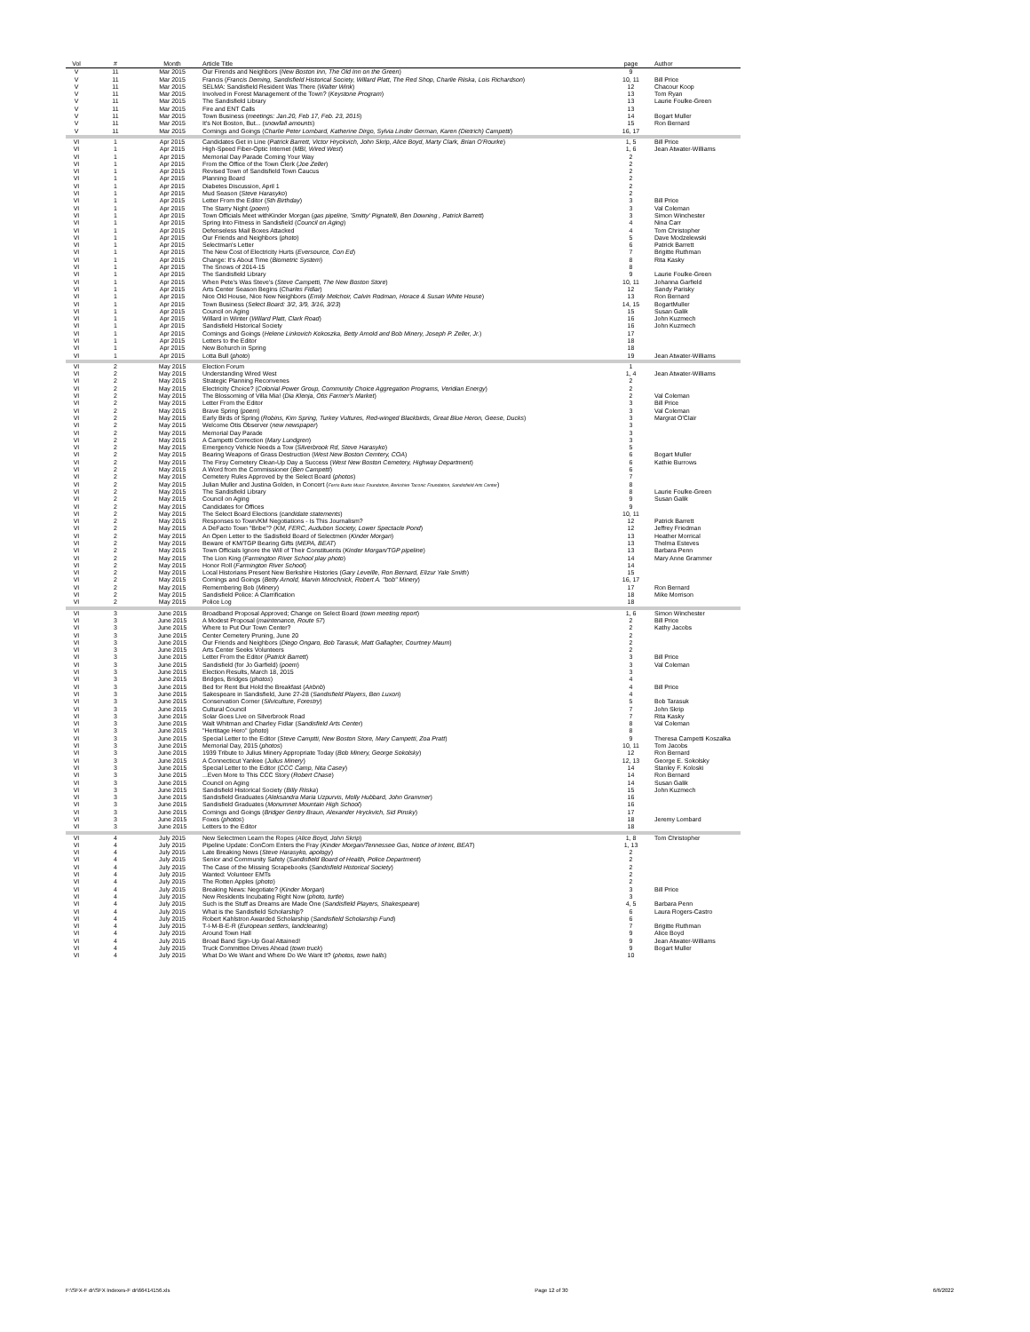| Vol | # | Month | Article Title | page | Author |
| --- | --- | --- | --- | --- | --- |
| V | 11 | Mar 2015 | Our Firends and Neighbors ( New Boston Inn, The Old Inn on the Green ) | 9 | |
| V | 11 | Mar 2015 | Francis ( Francis Deming, Sandisfield Historical Society, Willard Platt, The Red Shop, Charlie Riiska, Lois Richardson ) | 10, 11 | Bill Price |
| V | 11 | Mar 2015 | SELMA: Sandisfield Resident Was There ( Walter Wink ) | 12 | Chacour Koop |
| V | 11 | Mar 2015 | Involved in Forest Management of the Town? ( Keystone Program ) | 13 | Tom Ryan |
| V | 11 | Mar 2015 | The Sandisfield Library | 13 | Laurie Foulke-Green |
| V | 11 | Mar 2015 | Fire and ENT Calls | 13 | |
| V | 11 | Mar 2015 | Town Business ( meetings: Jan.20, Feb 17, Feb. 23, 2015 ) | 14 | Bogart Muller |
| V | 11 | Mar 2015 | It's Not Boston, But... ( snowfall amounts ) | 15 | Ron Bernard |
| V | 11 | Mar 2015 | Comings and Goings ( Charlie Peter Lombard, Katherine Dirgo, Sylvia Linder German, Karen (Dietrich) Campetti ) | 16, 17 | |
| VI | 1 | Apr 2015 | Candidates Get in Line ( Patrick Barrett, Victor Hryckvich, John Skrip, Alice Boyd, Marty Clark, Brian O'Rourke ) | 1, 5 | Bill Price |
| VI | 1 | Apr 2015 | High-Speed Fiber-Optic Internet ( MBI, Wired West ) | 1, 6 | Jean Atwater-Williams |
| VI | 1 | Apr 2015 | Memorial Day Parade Coming Your Way | 2 | |
| VI | 1 | Apr 2015 | From the Office of the Town Clerk ( Joe Zeller ) | 2 | |
| VI | 1 | Apr 2015 | Revised Town of Sandisfield Town Caucus | 2 | |
| VI | 1 | Apr 2015 | Planning Board | 2 | |
| VI | 1 | Apr 2015 | Diabetes Discussion, April 1 | 2 | |
| VI | 1 | Apr 2015 | Mud Season ( Steve Harasyko ) | 2 | |
| VI | 1 | Apr 2015 | Letter From the Editor ( 5th Birthday ) | 3 | Bill Price |
| VI | 1 | Apr 2015 | The Starry Night ( poem ) | 3 | Val Coleman |
| VI | 1 | Apr 2015 | Town Officials Meet withKinder Morgan ( gas pipeline, 'Smitty' Pignatelli, Ben Downing , Patrick Barrett ) | 3 | Simon Winchester |
| VI | 1 | Apr 2015 | Spring Into Fitness in Sandisfield ( Council on Aging ) | 4 | Nina Carr |
| VI | 1 | Apr 2015 | Defenseless Mail Boxes Attacked | 4 | Tom Christopher |
| VI | 1 | Apr 2015 | Our Friends and Neighbors ( photo ) | 5 | Dave Modzelewski |
| VI | 1 | Apr 2015 | Selectman's Letter | 6 | Patrick Barrett |
| VI | 1 | Apr 2015 | The New Cost of Electricity Hurts ( Eversource, Con Ed ) | 7 | Brigitte Ruthman |
| VI | 1 | Apr 2015 | Change: It's About Time ( Biometric System ) | 8 | Rita Kasky |
| VI | 1 | Apr 2015 | The Snows of 2014-15 | 8 | |
| VI | 1 | Apr 2015 | The Sandisfield Library | 9 | Laurie Foulke-Green |
| VI | 1 | Apr 2015 | When Pete's Was Steve's ( Steve Campetti, The New Boston Store ) | 10, 11 | Johanna Garfield |
| VI | 1 | Apr 2015 | Arts Center Season Begins ( Charles Fidlar ) | 12 | Sandy Parisky |
| VI | 1 | Apr 2015 | Nice Old House, Nice New Neighbors ( Emily Melchoir, Calvin Rodman, Horace & Susan White House ) | 13 | Ron Bernard |
| VI | 1 | Apr 2015 | Town Business ( Select Board: 3/2, 3/9, 3/16, 3/23 ) | 14, 15 | BogartMuller |
| VI | 1 | Apr 2015 | Council on Aging | 15 | Susan Galik |
| VI | 1 | Apr 2015 | Willard in Winter ( Willard Platt, Clark Road ) | 16 | John Kuzmech |
| VI | 1 | Apr 2015 | Sandisfield Historical Society | 16 | John Kuzmech |
| VI | 1 | Apr 2015 | Comings and Goings ( Helene Linkovich Kokoszka, Betty Arnold and Bob Minery, Joseph P. Zeller, Jr. ) | 17 | |
| VI | 1 | Apr 2015 | Letters to the Editor | 18 | |
| VI | 1 | Apr 2015 | New Bohurch in Spring | 18 | |
| VI | 1 | Apr 2015 | Lotta Bull ( photo ) | 19 | Jean Atwater-Williams |
| VI | 2 | May 2015 | Election Forum | 1 | |
| VI | 2 | May 2015 | Understanding Wired West | 1, 4 | Jean Atwater-Williams |
| VI | 2 | May 2015 | Strategic Planning Reconvenes | 2 | |
| VI | 2 | May 2015 | Electricity Choice? ( Colonial Power Group, Community Choice Aggregation Programs, Veridian Energy ) | 2 | |
| VI | 2 | May 2015 | The Blossoming of Villa Mia! ( Dia Klenja, Otis Farmer's Market ) | 2 | Val Coleman |
| VI | 2 | May 2015 | Letter From the Editor | 3 | Bill Price |
| VI | 2 | May 2015 | Brave Spring ( poem ) | 3 | Val Coleman |
| VI | 2 | May 2015 | Early Birds of Spring ( Robins, Kim Spring, Turkey Vultures, Red-winged Blackbirds, Great Blue Heron, Geese, Ducks ) | 3 | Margrat O'Clair |
| VI | 2 | May 2015 | Welcome Otis Observer ( new newspaper ) | 3 | |
| VI | 2 | May 2015 | Memorial Day Parade | 3 | |
| VI | 2 | May 2015 | A Campetti Correction ( Mary Lundgren ) | 3 | |
| VI | 2 | May 2015 | Emergency Vehicle Needs a Tow ( Silverbrook Rd, Steve Harasyko ) | 5 | |
| VI | 2 | May 2015 | Bearing Weapons of Grass Destruction ( West New Boston Cemtery, COA ) | 6 | Bogart Muller |
| VI | 2 | May 2015 | The Firsy Cemetery Clean-Up Day a Success ( West New Boston Cemetery, Highway Department ) | 6 | Kathie Burrows |
| VI | 2 | May 2015 | A Word from the Commissioner ( Ben Campetti ) | 6 | |
| VI | 2 | May 2015 | Cemetery Rules Approved by the Select Board ( photos ) | 7 | |
| VI | 2 | May 2015 | Julian Muller and Justina Golden, in Concert ( Ferris Burtis Music Foundation, Berkshire Taconic Foundation, Sandisfield Arts Center ) | 8 | |
| VI | 2 | May 2015 | The Sandisfield Library | 8 | Laurie Foulke-Green |
| VI | 2 | May 2015 | Council on Aging | 9 | Susan Galik |
| VI | 2 | May 2015 | Candidates for Offices | 9 | |
| VI | 2 | May 2015 | The Select Board Elections ( candidate statements ) | 10, 11 | |
| VI | 2 | May 2015 | Responses to Town/KM Negotiations - Is This Journalism? | 12 | Patrick Barrett |
| VI | 2 | May 2015 | A DeFacto Town "Bribe"? ( KM, FERC, Audubon Society, Lower Spectacle Pond ) | 12 | Jeffrey Friedman |
| VI | 2 | May 2015 | An Open Letter to the Sadisfield Board of Selectmen ( Kinder Morgan ) | 13 | Heather Morrical |
| VI | 2 | May 2015 | Beware of KM/TGP Bearing Gifts ( MEPA, BEAT ) | 13 | Thelma Esteves |
| VI | 2 | May 2015 | Town Officials Ignore the Will of Their Constituents ( Kinder Morgan/TGP pipeline ) | 13 | Barbara Penn |
| VI | 2 | May 2015 | The Lion King ( Farmington River School play photo ) | 14 | Mary Anne Grammer |
| VI | 2 | May 2015 | Honor Roll ( Farmington River School ) | 14 | |
| VI | 2 | May 2015 | Local Historians Present New Berkshire Histories ( Gary Leveille, Ron Bernard, Elizur Yale Smith ) | 15 | |
| VI | 2 | May 2015 | Comings and Goings ( Betty Arnold, Marvin Mirochnick, Robert A. "bob" Minery ) | 16, 17 | |
| VI | 2 | May 2015 | Remembering Bob ( Minery ) | 17 | Ron Bernard |
| VI | 2 | May 2015 | Sandisfield Police: A Clarrification | 18 | Mike Morrison |
| VI | 2 | May 2015 | Police Log | 18 | |
| VI | 3 | June 2015 | Broadband Proposal Approved; Change on Select Board ( town meeting report ) | 1, 6 | Simon Winchester |
| VI | 3 | June 2015 | A Modest Proposal ( maintenance, Route 57 ) | 2 | Bill Price |
| VI | 3 | June 2015 | Where to Put Our Town Center? | 2 | Kathy Jacobs |
| VI | 3 | June 2015 | Center Cemetery Pruning, June 20 | 2 | |
| VI | 3 | June 2015 | Our Friends and Neighbors ( Diego Ongaro, Bob Tarasuk, Matt Gallagher, Courtney Maum ) | 2 | |
| VI | 3 | June 2015 | Arts Center Seeks Volunteers | 2 | |
| VI | 3 | June 2015 | Letter From the Editor ( Patrick Barrett ) | 3 | Bill Price |
| VI | 3 | June 2015 | Sandisfield (for Jo Garfield) ( poem ) | 3 | Val Coleman |
| VI | 3 | June 2015 | Election Results, March 18, 2015 | 3 | |
| VI | 3 | June 2015 | Bridges, Bridges ( photos ) | 4 | |
| VI | 3 | June 2015 | Bed for Rent But Hold the Breakfast ( Airbnb ) | 4 | Bill Price |
| VI | 3 | June 2015 | Sakespeare in Sandisfield, June 27-28 ( Sandisfield Players, Ben Luxon ) | 4 | |
| VI | 3 | June 2015 | Conservation Corner ( Silviculture, Forestry ) | 5 | Bob Tarasuk |
| VI | 3 | June 2015 | Cultural Council | 7 | John Skrip |
| VI | 3 | June 2015 | Solar Goes Live on Silverbrook Road | 7 | Rita Kasky |
| VI | 3 | June 2015 | Walt Whitman and Charley Fidlar ( Sandisfield Arts Center ) | 8 | Val Coleman |
| VI | 3 | June 2015 | "Hertitage Hero" ( photo ) | 8 | |
| VI | 3 | June 2015 | Special Letter to the Editor ( Steve Camptti, New Boston Store, Mary Campetti, Zoa Pratt ) | 9 | Theresa Campetti Koszalka |
| VI | 3 | June 2015 | Memorial Day, 2015 ( photos ) | 10, 11 | Tom Jacobs |
| VI | 3 | June 2015 | 1939 Tribute to Julius Minery Appropriate Today ( Bob Minery, George Sokolsky ) | 12 | Ron Bernard |
| VI | 3 | June 2015 | A Connecticut Yankee ( Julius Minery ) | 12, 13 | George E. Sokolsky |
| VI | 3 | June 2015 | Special Letter to the Editor ( CCC Camp, Nita Casey ) | 14 | Stanley F. Koloski |
| VI | 3 | June 2015 | ...Even More to This CCC Story ( Robert Chase ) | 14 | Ron Bernard |
| VI | 3 | June 2015 | Council on Aging | 14 | Susan Galik |
| VI | 3 | June 2015 | Sandisfield Historical Society ( Billy Riiska ) | 15 | John Kuzmech |
| VI | 3 | June 2015 | Sandisfield Graduates ( Aleksandra Maria Uzpurvis, Molly Hubbard, John Grammer ) | 16 | |
| VI | 3 | June 2015 | Sandisfield Graduates ( Monumnet Mountain High School ) | 16 | |
| VI | 3 | June 2015 | Comings and Goings ( Bridger Gentry Braun, Alexander Hryckvich, Sid Pinsky ) | 17 | |
| VI | 3 | June 2015 | Foxes ( photos ) | 18 | Jeremy Lombard |
| VI | 3 | June 2015 | Letters to the Editor | 18 | |
| VI | 4 | July 2015 | New Selectmen Learn the Ropes ( Alice Boyd, John Skrip ) | 1, 8 | Tom Christopher |
| VI | 4 | July 2015 | Pipeline Update: ConCom Enters the Fray ( Kinder Morgan/Tennessee Gas, Notice of Intent, BEAT ) | 1, 13 | |
| VI | 4 | July 2015 | Late Breaking News ( Steve Harasyko, apology ) | 2 | |
| VI | 4 | July 2015 | Senior and Community Safety ( Sandisfield Board of Health, Police Department ) | 2 | |
| VI | 4 | July 2015 | The Case of the Missing Scrapebooks ( Sandisfield Historical Society ) | 2 | |
| VI | 4 | July 2015 | Wanted: Volunteer EMTs | 2 | |
| VI | 4 | July 2015 | The Rotten Apples ( photo ) | 2 | |
| VI | 4 | July 2015 | Breaking News: Negotiate? ( Kinder Morgan ) | 3 | Bill Price |
| VI | 4 | July 2015 | New Residents Incubating Right Now ( photo, turtle ) | 3 | |
| VI | 4 | July 2015 | Such is the Stuff as Dreams are Made One ( Sandisfield Players, Shakespeare ) | 4, 5 | Barbara Penn |
| VI | 4 | July 2015 | What is the Sandisfield Scholarship? | 6 | Laura Rogers-Castro |
| VI | 4 | July 2015 | Robert Kahlstron Awarded Scholarship ( Sandisfield Scholarship Fund ) | 6 | |
| VI | 4 | July 2015 | T-I-M-B-E-R ( European settlers, landclearing ) | 7 | Brigitte Ruthman |
| VI | 4 | July 2015 | Around Town Hall | 9 | Alice Boyd |
| VI | 4 | July 2015 | Broad Band Sign-Up Goal Attained! | 9 | Jean Atwater-Williams |
| VI | 4 | July 2015 | Truck Committee Drives Ahead ( town truck ) | 9 | Bogart Muller |
| VI | 4 | July 2015 | What Do We Want and Where Do We Want It? ( photos, town halls ) | 10 | |
F:\SFX-F dr\SFX Indexes-F dr\66414156.xls Page 12 of 30 6/6/2022